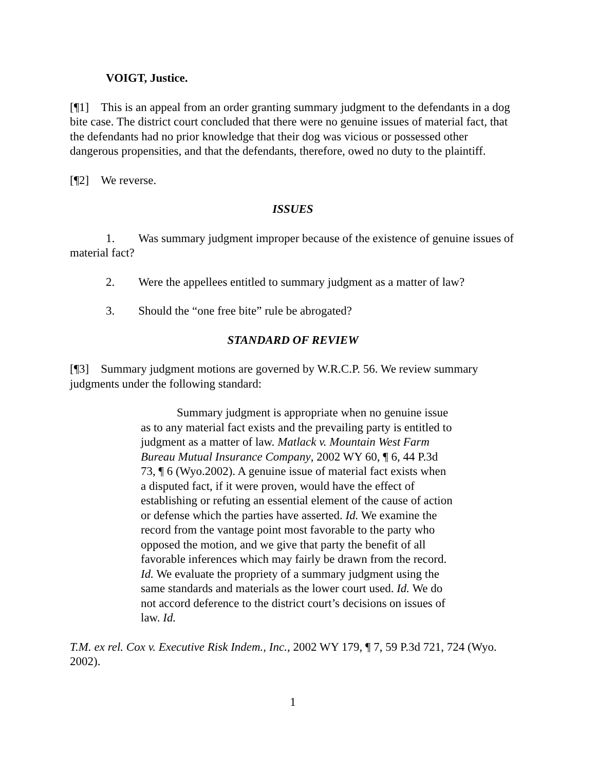VOIGT, Justice.
[¶1] This is an appeal from an order granting summary judgment to the defendants in a dog bite case. The district court concluded that there were no genuine issues of material fact, that the defendants had no prior knowledge that their dog was vicious or possessed other dangerous propensities, and that the defendants, therefore, owed no duty to the plaintiff.
[¶2] We reverse.
ISSUES
1. Was summary judgment improper because of the existence of genuine issues of material fact?
2. Were the appellees entitled to summary judgment as a matter of law?
3. Should the “one free bite” rule be abrogated?
STANDARD OF REVIEW
[¶3] Summary judgment motions are governed by W.R.C.P. 56. We review summary judgments under the following standard:
Summary judgment is appropriate when no genuine issue as to any material fact exists and the prevailing party is entitled to judgment as a matter of law. Matlack v. Mountain West Farm Bureau Mutual Insurance Company, 2002 WY 60, ¶ 6, 44 P.3d 73, ¶ 6 (Wyo.2002). A genuine issue of material fact exists when a disputed fact, if it were proven, would have the effect of establishing or refuting an essential element of the cause of action or defense which the parties have asserted. Id. We examine the record from the vantage point most favorable to the party who opposed the motion, and we give that party the benefit of all favorable inferences which may fairly be drawn from the record. Id. We evaluate the propriety of a summary judgment using the same standards and materials as the lower court used. Id. We do not accord deference to the district court’s decisions on issues of law. Id.
T.M. ex rel. Cox v. Executive Risk Indem., Inc., 2002 WY 179, ¶ 7, 59 P.3d 721, 724 (Wyo. 2002).
1